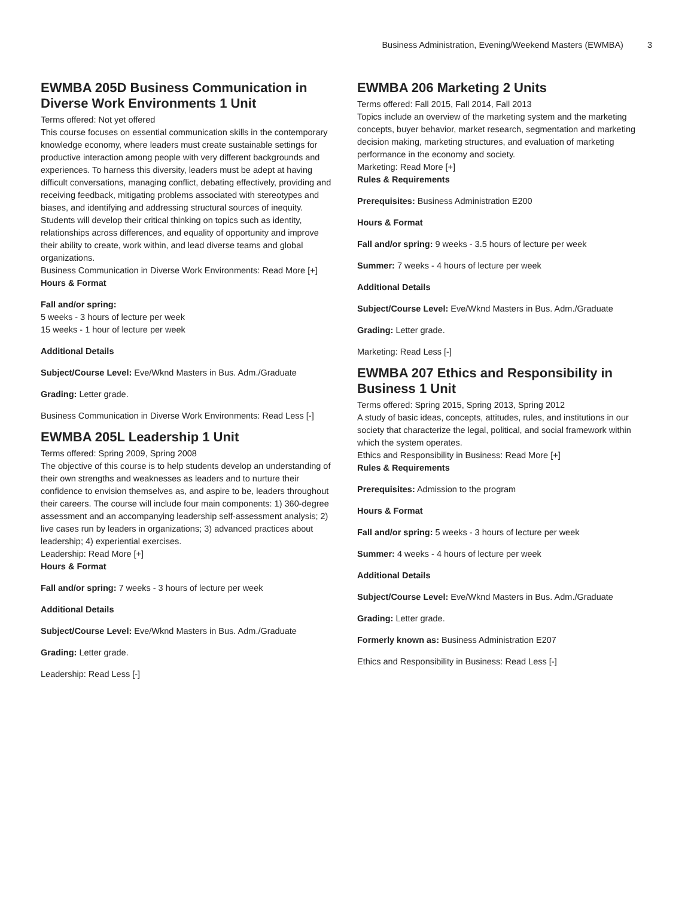Business Administration, Evening/Weekend Masters (EWMBA) 3
EWMBA 205D Business Communication in Diverse Work Environments 1 Unit
Terms offered: Not yet offered
This course focuses on essential communication skills in the contemporary knowledge economy, where leaders must create sustainable settings for productive interaction among people with very different backgrounds and experiences. To harness this diversity, leaders must be adept at having difficult conversations, managing conflict, debating effectively, providing and receiving feedback, mitigating problems associated with stereotypes and biases, and identifying and addressing structural sources of inequity. Students will develop their critical thinking on topics such as identity, relationships across differences, and equality of opportunity and improve their ability to create, work within, and lead diverse teams and global organizations.
Business Communication in Diverse Work Environments: Read More [+]
Hours & Format
Fall and/or spring:
5 weeks - 3 hours of lecture per week
15 weeks - 1 hour of lecture per week
Additional Details
Subject/Course Level: Eve/Wknd Masters in Bus. Adm./Graduate
Grading: Letter grade.
Business Communication in Diverse Work Environments: Read Less [-]
EWMBA 205L Leadership 1 Unit
Terms offered: Spring 2009, Spring 2008
The objective of this course is to help students develop an understanding of their own strengths and weaknesses as leaders and to nurture their confidence to envision themselves as, and aspire to be, leaders throughout their careers. The course will include four main components: 1) 360-degree assessment and an accompanying leadership self-assessment analysis; 2) live cases run by leaders in organizations; 3) advanced practices about leadership; 4) experiential exercises.
Leadership: Read More [+]
Hours & Format
Fall and/or spring: 7 weeks - 3 hours of lecture per week
Additional Details
Subject/Course Level: Eve/Wknd Masters in Bus. Adm./Graduate
Grading: Letter grade.
Leadership: Read Less [-]
EWMBA 206 Marketing 2 Units
Terms offered: Fall 2015, Fall 2014, Fall 2013
Topics include an overview of the marketing system and the marketing concepts, buyer behavior, market research, segmentation and marketing decision making, marketing structures, and evaluation of marketing performance in the economy and society.
Marketing: Read More [+]
Rules & Requirements
Prerequisites: Business Administration E200
Hours & Format
Fall and/or spring: 9 weeks - 3.5 hours of lecture per week
Summer: 7 weeks - 4 hours of lecture per week
Additional Details
Subject/Course Level: Eve/Wknd Masters in Bus. Adm./Graduate
Grading: Letter grade.
Marketing: Read Less [-]
EWMBA 207 Ethics and Responsibility in Business 1 Unit
Terms offered: Spring 2015, Spring 2013, Spring 2012
A study of basic ideas, concepts, attitudes, rules, and institutions in our society that characterize the legal, political, and social framework within which the system operates.
Ethics and Responsibility in Business: Read More [+]
Rules & Requirements
Prerequisites: Admission to the program
Hours & Format
Fall and/or spring: 5 weeks - 3 hours of lecture per week
Summer: 4 weeks - 4 hours of lecture per week
Additional Details
Subject/Course Level: Eve/Wknd Masters in Bus. Adm./Graduate
Grading: Letter grade.
Formerly known as: Business Administration E207
Ethics and Responsibility in Business: Read Less [-]